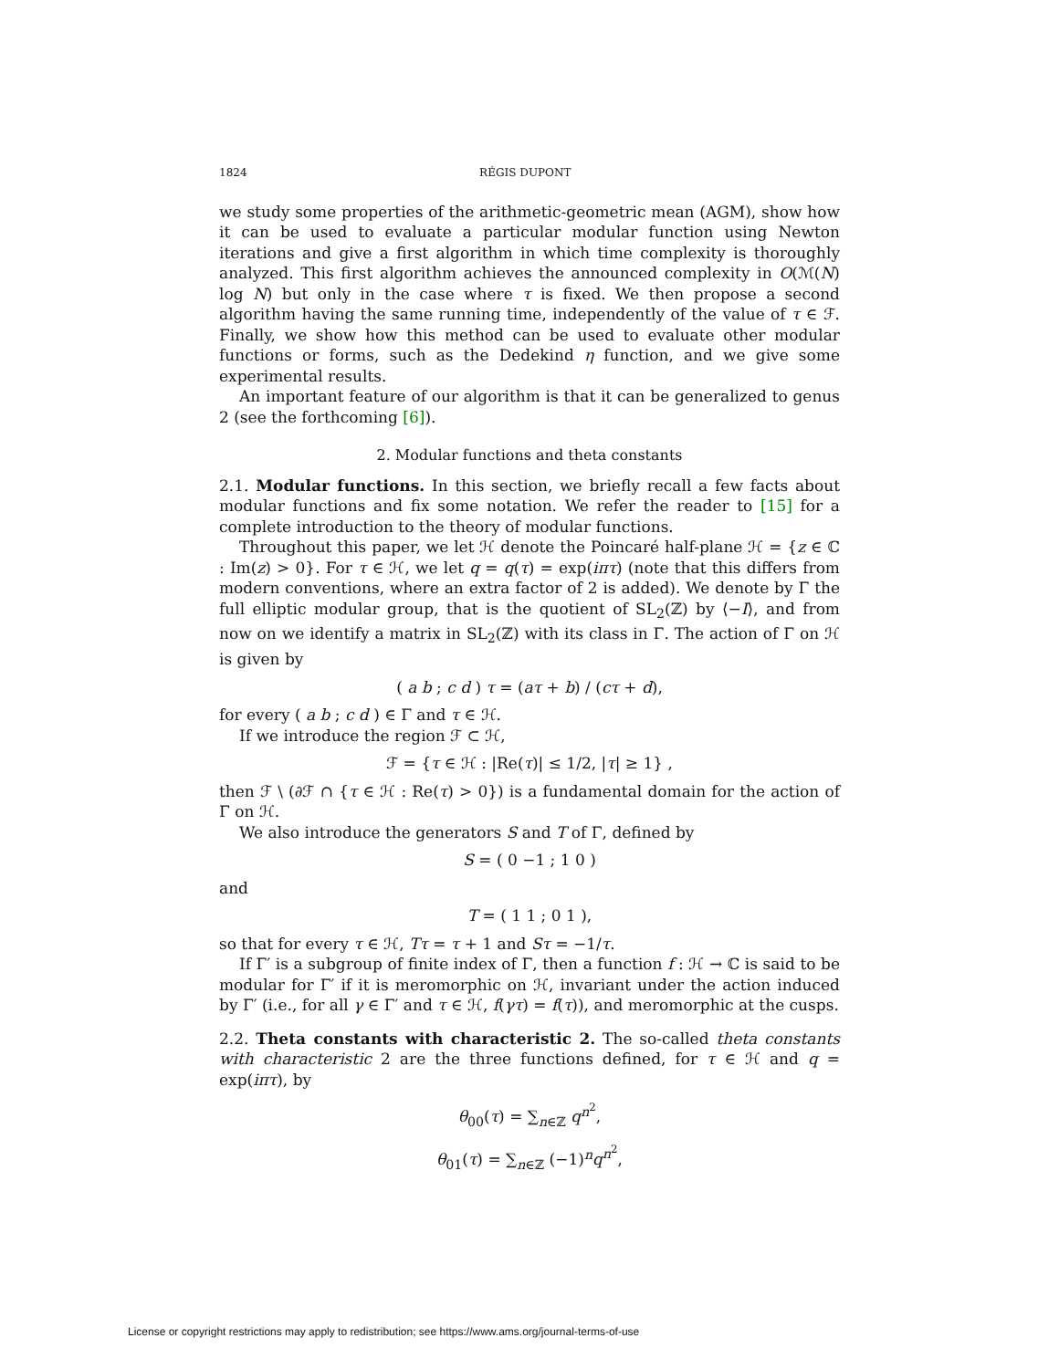1824 RÉGIS DUPONT
we study some properties of the arithmetic-geometric mean (AGM), show how it can be used to evaluate a particular modular function using Newton iterations and give a first algorithm in which time complexity is thoroughly analyzed. This first algorithm achieves the announced complexity in O(ℳ(N) log N) but only in the case where τ is fixed. We then propose a second algorithm having the same running time, independently of the value of τ ∈ ℱ. Finally, we show how this method can be used to evaluate other modular functions or forms, such as the Dedekind η function, and we give some experimental results.
An important feature of our algorithm is that it can be generalized to genus 2 (see the forthcoming [6]).
2. Modular functions and theta constants
2.1. Modular functions. In this section, we briefly recall a few facts about modular functions and fix some notation. We refer the reader to [15] for a complete introduction to the theory of modular functions.
Throughout this paper, we let ℋ denote the Poincaré half-plane ℋ = {z ∈ ℂ : Im(z) > 0}. For τ ∈ ℋ, we let q = q(τ) = exp(iπτ) (note that this differs from modern conventions, where an extra factor of 2 is added). We denote by Γ the full elliptic modular group, that is the quotient of SL<sub>2</sub>(ℤ) by ⟨−I⟩, and from now on we identify a matrix in SL<sub>2</sub>(ℤ) with its class in Γ. The action of Γ on ℋ is given by
( a b ; c d ) τ = (aτ + b) / (cτ + d),
for every ( a b ; c d ) ∈ Γ and τ ∈ ℋ.
If we introduce the region ℱ ⊂ ℋ,
ℱ = {τ ∈ ℋ : |Re(τ)| ≤ 1/2, |τ| ≥ 1} ,
then ℱ \ (∂ℱ ∩ {τ ∈ ℋ : Re(τ) > 0}) is a fundamental domain for the action of Γ on ℋ.
We also introduce the generators S and T of Γ, defined by
S = ( 0 −1 ; 1 0 )
and
T = ( 1 1 ; 0 1 ),
so that for every τ ∈ ℋ, Tτ = τ + 1 and Sτ = −1/τ.
If Γ′ is a subgroup of finite index of Γ, then a function f : ℋ → ℂ is said to be modular for Γ′ if it is meromorphic on ℋ, invariant under the action induced by Γ′ (i.e., for all γ ∈ Γ′ and τ ∈ ℋ, f(γτ) = f(τ)), and meromorphic at the cusps.
2.2. Theta constants with characteristic 2. The so-called theta constants with characteristic 2 are the three functions defined, for τ ∈ ℋ and q = exp(iπτ), by
θ<sub>00</sub>(τ) = ∑<sub>n∈ℤ</sub> q<sup>n<sup>2</sup></sup>,
θ<sub>01</sub>(τ) = ∑<sub>n∈ℤ</sub> (−1)<sup>n</sup>q<sup>n<sup>2</sup></sup>,
License or copyright restrictions may apply to redistribution; see https://www.ams.org/journal-terms-of-use